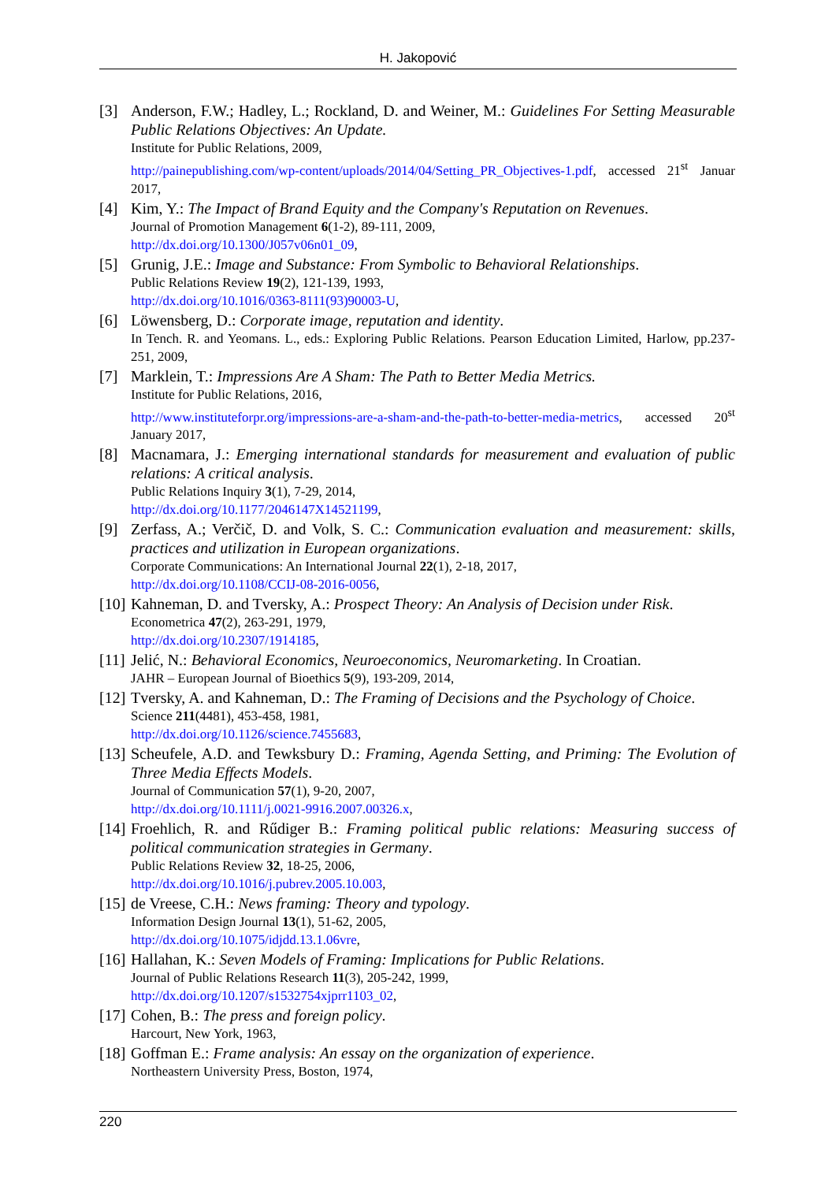H. Jakopović
[3] Anderson, F.W.; Hadley, L.; Rockland, D. and Weiner, M.: Guidelines For Setting Measurable Public Relations Objectives: An Update.
Institute for Public Relations, 2009,
http://painepublishing.com/wp-content/uploads/2014/04/Setting_PR_Objectives-1.pdf, accessed 21<sup>st</sup> Januar 2017,
[4] Kim, Y.: The Impact of Brand Equity and the Company's Reputation on Revenues.
Journal of Promotion Management 6(1-2), 89-111, 2009,
http://dx.doi.org/10.1300/J057v06n01_09,
[5] Grunig, J.E.: Image and Substance: From Symbolic to Behavioral Relationships.
Public Relations Review 19(2), 121-139, 1993,
http://dx.doi.org/10.1016/0363-8111(93)90003-U,
[6] Löwensberg, D.: Corporate image, reputation and identity.
In Tench. R. and Yeomans. L., eds.: Exploring Public Relations. Pearson Education Limited, Harlow, pp.237-251, 2009,
[7] Marklein, T.: Impressions Are A Sham: The Path to Better Media Metrics.
Institute for Public Relations, 2016,
http://www.instituteforpr.org/impressions-are-a-sham-and-the-path-to-better-media-metrics, accessed 20<sup>st</sup> January 2017,
[8] Macnamara, J.: Emerging international standards for measurement and evaluation of public relations: A critical analysis.
Public Relations Inquiry 3(1), 7-29, 2014,
http://dx.doi.org/10.1177/2046147X14521199,
[9] Zerfass, A.; Verčič, D. and Volk, S. C.: Communication evaluation and measurement: skills, practices and utilization in European organizations.
Corporate Communications: An International Journal 22(1), 2-18, 2017,
http://dx.doi.org/10.1108/CCIJ-08-2016-0056,
[10]
Kahneman, D. and Tversky, A.: Prospect Theory: An Analysis of Decision under Risk.
Econometrica 47(2), 263-291, 1979,
http://dx.doi.org/10.2307/1914185,
[11]
Jelić, N.: Behavioral Economics, Neuroeconomics, Neuromarketing. In Croatian.
JAHR – European Journal of Bioethics 5(9), 193-209, 2014,
[12]
Tversky, A. and Kahneman, D.: The Framing of Decisions and the Psychology of Choice.
Science 211(4481), 453-458, 1981,
http://dx.doi.org/10.1126/science.7455683,
[13]
Scheufele, A.D. and Tewksbury D.: Framing, Agenda Setting, and Priming: The Evolution of Three Media Effects Models.
Journal of Communication 57(1), 9-20, 2007,
http://dx.doi.org/10.1111/j.0021-9916.2007.00326.x,
[14]
Froehlich, R. and Rűdiger B.: Framing political public relations: Measuring success of political communication strategies in Germany.
Public Relations Review 32, 18-25, 2006,
http://dx.doi.org/10.1016/j.pubrev.2005.10.003,
[15]
de Vreese, C.H.: News framing: Theory and typology.
Information Design Journal 13(1), 51-62, 2005,
http://dx.doi.org/10.1075/idjdd.13.1.06vre,
[16]
Hallahan, K.: Seven Models of Framing: Implications for Public Relations.
Journal of Public Relations Research 11(3), 205-242, 1999,
http://dx.doi.org/10.1207/s1532754xjprr1103_02,
[17]
Cohen, B.: The press and foreign policy.
Harcourt, New York, 1963,
[18]
Goffman E.: Frame analysis: An essay on the organization of experience.
Northeastern University Press, Boston, 1974,
220